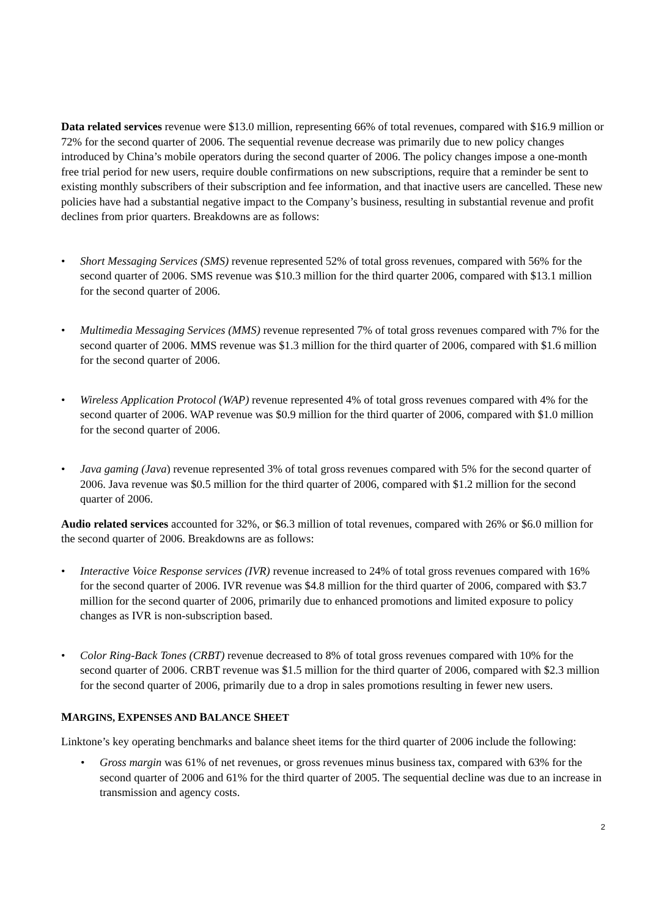Data related services revenue were $13.0 million, representing 66% of total revenues, compared with $16.9 million or 72% for the second quarter of 2006. The sequential revenue decrease was primarily due to new policy changes introduced by China’s mobile operators during the second quarter of 2006. The policy changes impose a one-month free trial period for new users, require double confirmations on new subscriptions, require that a reminder be sent to existing monthly subscribers of their subscription and fee information, and that inactive users are cancelled. These new policies have had a substantial negative impact to the Company’s business, resulting in substantial revenue and profit declines from prior quarters. Breakdowns are as follows:
• Short Messaging Services (SMS) revenue represented 52% of total gross revenues, compared with 56% for the second quarter of 2006. SMS revenue was $10.3 million for the third quarter 2006, compared with $13.1 million for the second quarter of 2006.
• Multimedia Messaging Services (MMS) revenue represented 7% of total gross revenues compared with 7% for the second quarter of 2006. MMS revenue was $1.3 million for the third quarter of 2006, compared with $1.6 million for the second quarter of 2006.
• Wireless Application Protocol (WAP) revenue represented 4% of total gross revenues compared with 4% for the second quarter of 2006. WAP revenue was $0.9 million for the third quarter of 2006, compared with $1.0 million for the second quarter of 2006.
• Java gaming (Java) revenue represented 3% of total gross revenues compared with 5% for the second quarter of 2006. Java revenue was $0.5 million for the third quarter of 2006, compared with $1.2 million for the second quarter of 2006.
Audio related services accounted for 32%, or $6.3 million of total revenues, compared with 26% or $6.0 million for the second quarter of 2006. Breakdowns are as follows:
• Interactive Voice Response services (IVR) revenue increased to 24% of total gross revenues compared with 16% for the second quarter of 2006. IVR revenue was $4.8 million for the third quarter of 2006, compared with $3.7 million for the second quarter of 2006, primarily due to enhanced promotions and limited exposure to policy changes as IVR is non-subscription based.
• Color Ring-Back Tones (CRBT) revenue decreased to 8% of total gross revenues compared with 10% for the second quarter of 2006. CRBT revenue was $1.5 million for the third quarter of 2006, compared with $2.3 million for the second quarter of 2006, primarily due to a drop in sales promotions resulting in fewer new users.
MARGINS, EXPENSES AND BALANCE SHEET
Linktone’s key operating benchmarks and balance sheet items for the third quarter of 2006 include the following:
• Gross margin was 61% of net revenues, or gross revenues minus business tax, compared with 63% for the second quarter of 2006 and 61% for the third quarter of 2005. The sequential decline was due to an increase in transmission and agency costs.
2